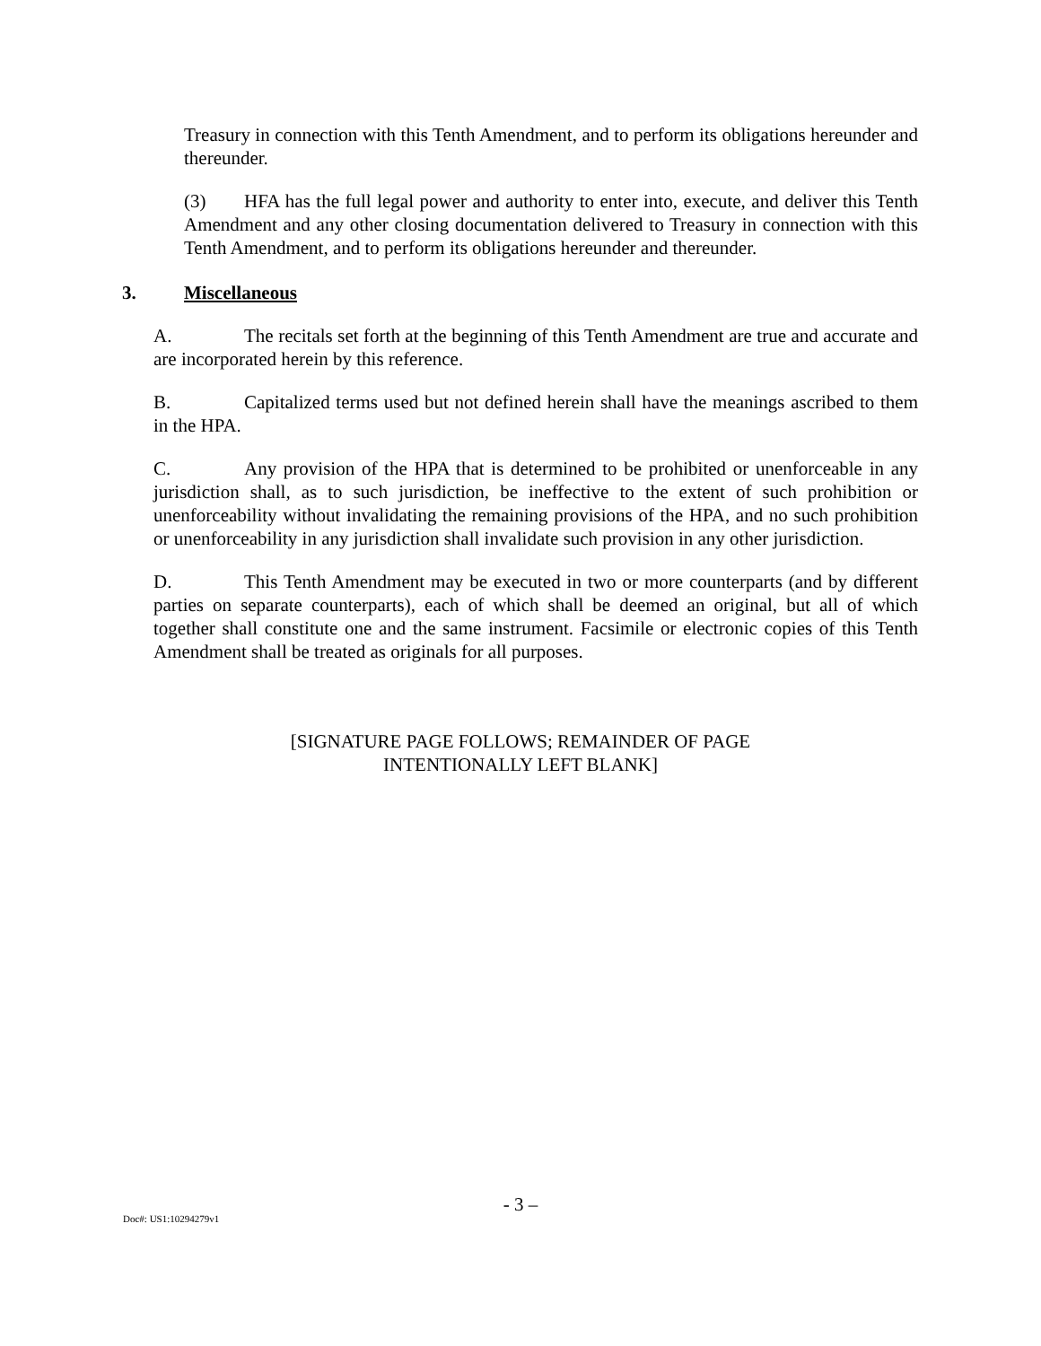Treasury in connection with this Tenth Amendment, and to perform its obligations hereunder and thereunder.
(3) HFA has the full legal power and authority to enter into, execute, and deliver this Tenth Amendment and any other closing documentation delivered to Treasury in connection with this Tenth Amendment, and to perform its obligations hereunder and thereunder.
3. Miscellaneous
A. The recitals set forth at the beginning of this Tenth Amendment are true and accurate and are incorporated herein by this reference.
B. Capitalized terms used but not defined herein shall have the meanings ascribed to them in the HPA.
C. Any provision of the HPA that is determined to be prohibited or unenforceable in any jurisdiction shall, as to such jurisdiction, be ineffective to the extent of such prohibition or unenforceability without invalidating the remaining provisions of the HPA, and no such prohibition or unenforceability in any jurisdiction shall invalidate such provision in any other jurisdiction.
D. This Tenth Amendment may be executed in two or more counterparts (and by different parties on separate counterparts), each of which shall be deemed an original, but all of which together shall constitute one and the same instrument. Facsimile or electronic copies of this Tenth Amendment shall be treated as originals for all purposes.
[SIGNATURE PAGE FOLLOWS; REMAINDER OF PAGE
INTENTIONALLY LEFT BLANK]
- 3 –
Doc#: US1:10294279v1